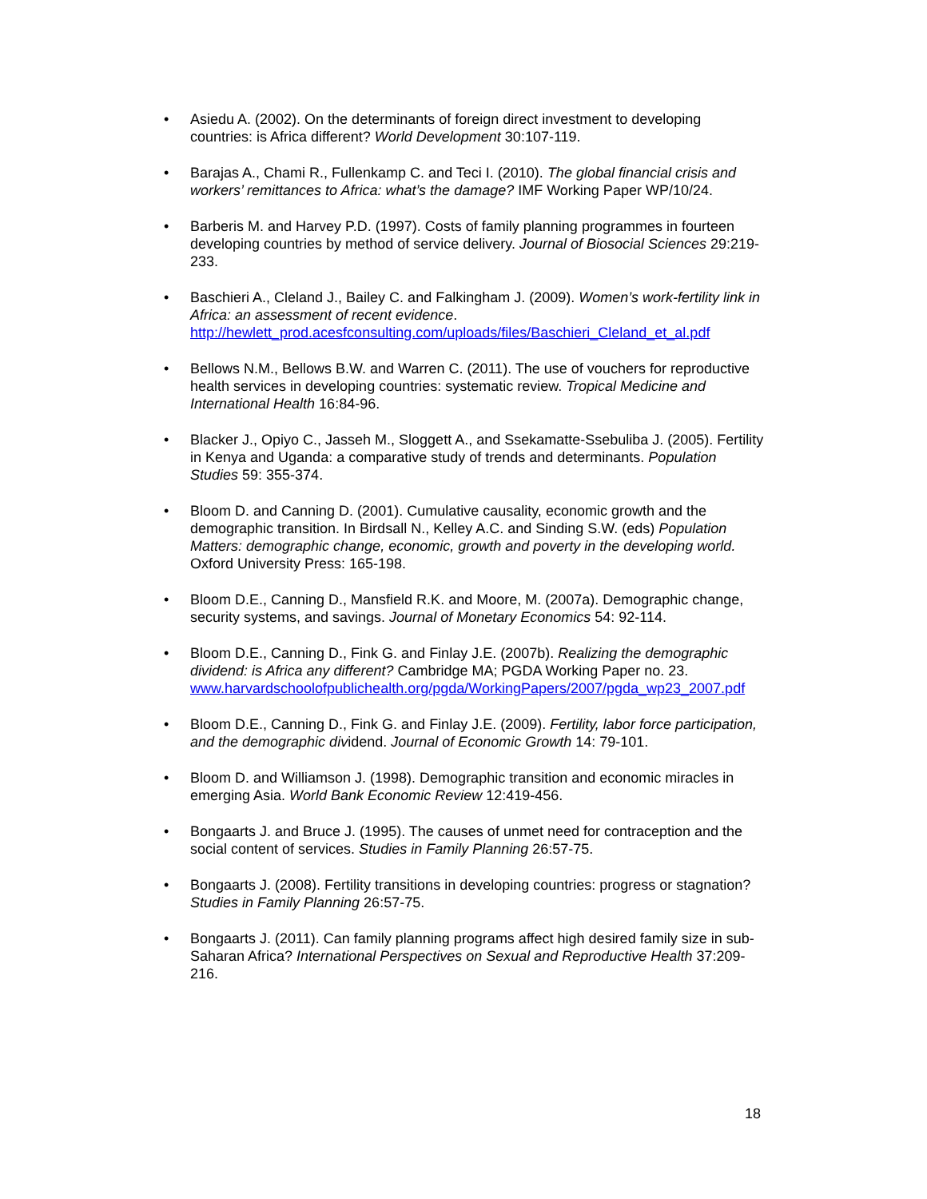• Asiedu A. (2002). On the determinants of foreign direct investment to developing countries: is Africa different? World Development 30:107-119.
• Barajas A., Chami R., Fullenkamp C. and Teci I. (2010). The global financial crisis and workers’ remittances to Africa: what’s the damage? IMF Working Paper WP/10/24.
• Barberis M. and Harvey P.D. (1997). Costs of family planning programmes in fourteen developing countries by method of service delivery. Journal of Biosocial Sciences 29:219-233.
• Baschieri A., Cleland J., Bailey C. and Falkingham J. (2009). Women’s work-fertility link in Africa: an assessment of recent evidence. http://hewlett_prod.acesfconsulting.com/uploads/files/Baschieri_Cleland_et_al.pdf
• Bellows N.M., Bellows B.W. and Warren C. (2011). The use of vouchers for reproductive health services in developing countries: systematic review. Tropical Medicine and International Health 16:84-96.
• Blacker J., Opiyo C., Jasseh M., Sloggett A., and Ssekamatte-Ssebuliba J. (2005). Fertility in Kenya and Uganda: a comparative study of trends and determinants. Population Studies 59: 355-374.
• Bloom D. and Canning D. (2001). Cumulative causality, economic growth and the demographic transition. In Birdsall N., Kelley A.C. and Sinding S.W. (eds) Population Matters: demographic change, economic, growth and poverty in the developing world. Oxford University Press: 165-198.
• Bloom D.E., Canning D., Mansfield R.K. and Moore, M. (2007a). Demographic change, security systems, and savings. Journal of Monetary Economics 54: 92-114.
• Bloom D.E., Canning D., Fink G. and Finlay J.E. (2007b). Realizing the demographic dividend: is Africa any different? Cambridge MA; PGDA Working Paper no. 23. www.harvardschoolofpublichealth.org/pgda/WorkingPapers/2007/pgda_wp23_2007.pdf
• Bloom D.E., Canning D., Fink G. and Finlay J.E. (2009). Fertility, labor force participation, and the demographic dividend. Journal of Economic Growth 14: 79-101.
• Bloom D. and Williamson J. (1998). Demographic transition and economic miracles in emerging Asia. World Bank Economic Review 12:419-456.
• Bongaarts J. and Bruce J. (1995). The causes of unmet need for contraception and the social content of services. Studies in Family Planning 26:57-75.
• Bongaarts J. (2008). Fertility transitions in developing countries: progress or stagnation? Studies in Family Planning 26:57-75.
• Bongaarts J. (2011). Can family planning programs affect high desired family size in sub-Saharan Africa? International Perspectives on Sexual and Reproductive Health 37:209-216.
18